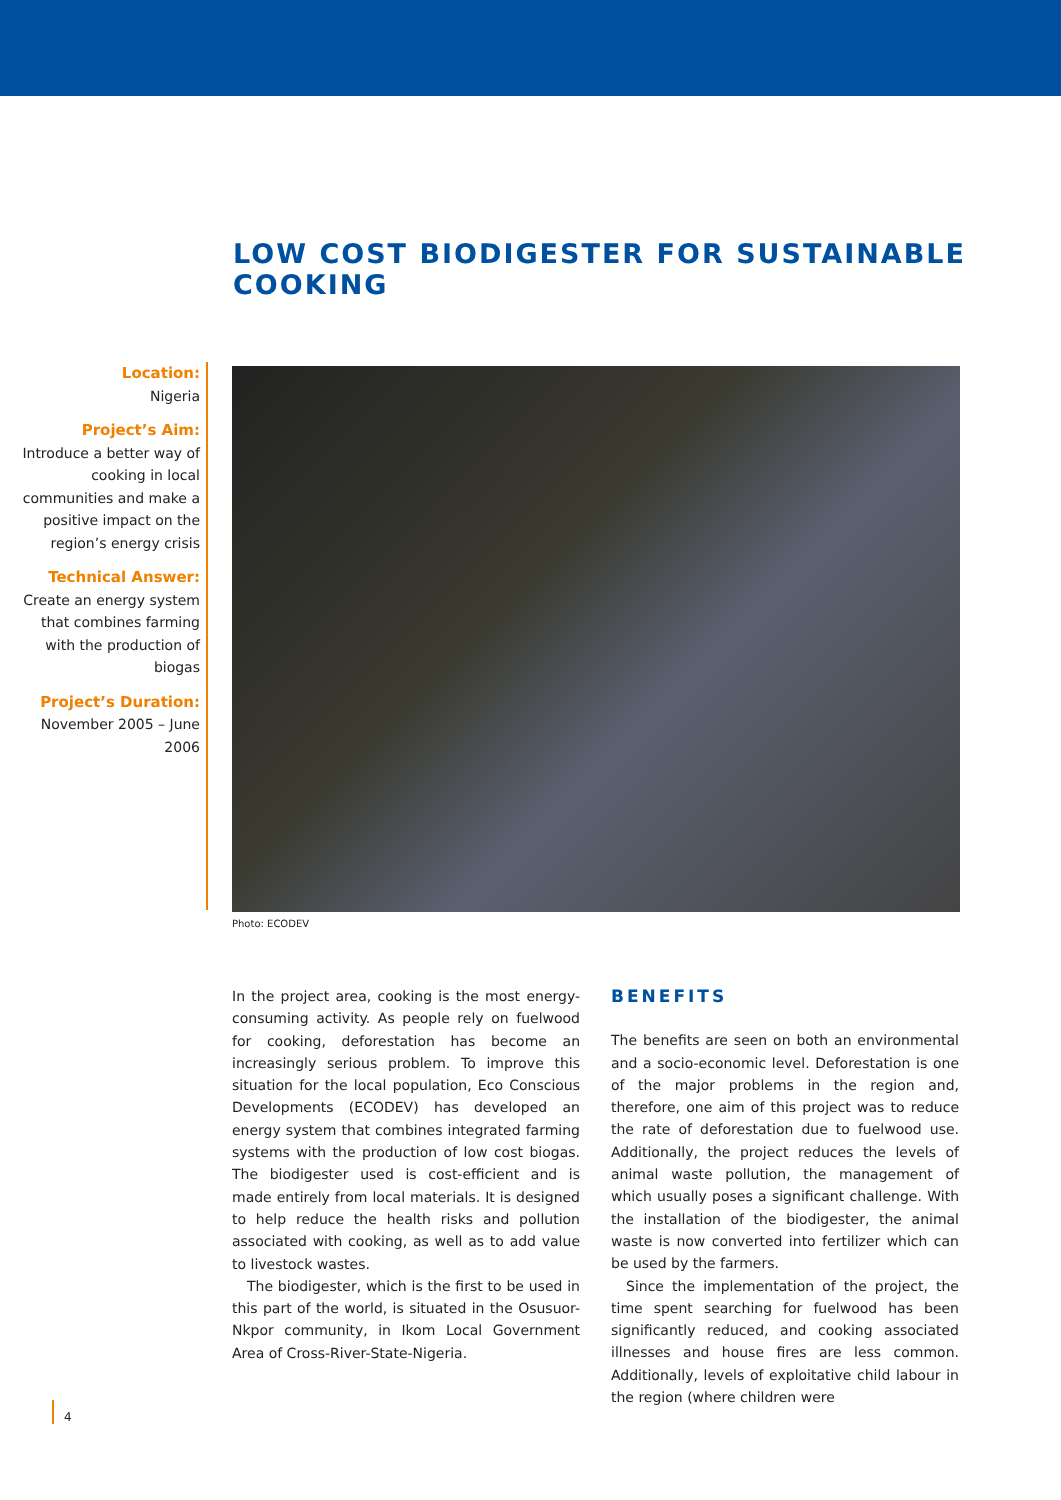LOW COST BIODIGESTER FOR SUSTAINABLE COOKING
Location:
Nigeria
Project’s Aim:
Introduce a better way of cooking in local communities and make a positive impact on the region’s energy crisis
Technical Answer:
Create an energy system that combines farming with the production of biogas
Project’s Duration:
November 2005 – June 2006
Photo: ECODEV
In the project area, cooking is the most energy-consuming activity. As people rely on fuelwood for cooking, deforestation has become an increasingly serious problem. To improve this situation for the local population, Eco Conscious Developments (ECODEV) has developed an energy system that combines integrated farming systems with the production of low cost biogas. The biodigester used is cost-efficient and is made entirely from local materials. It is designed to help reduce the health risks and pollution associated with cooking, as well as to add value to livestock wastes.
The biodigester, which is the first to be used in this part of the world, is situated in the Osusuor-Nkpor community, in Ikom Local Government Area of Cross-River-State-Nigeria.
BENEFITS
The benefits are seen on both an environmental and a socio-economic level. Deforestation is one of the major problems in the region and, therefore, one aim of this project was to reduce the rate of deforestation due to fuelwood use. Additionally, the project reduces the levels of animal waste pollution, the management of which usually poses a significant challenge. With the installation of the biodigester, the animal waste is now converted into fertilizer which can be used by the farmers.
Since the implementation of the project, the time spent searching for fuelwood has been significantly reduced, and cooking associated illnesses and house fires are less common. Additionally, levels of exploitative child labour in the region (where children were
4